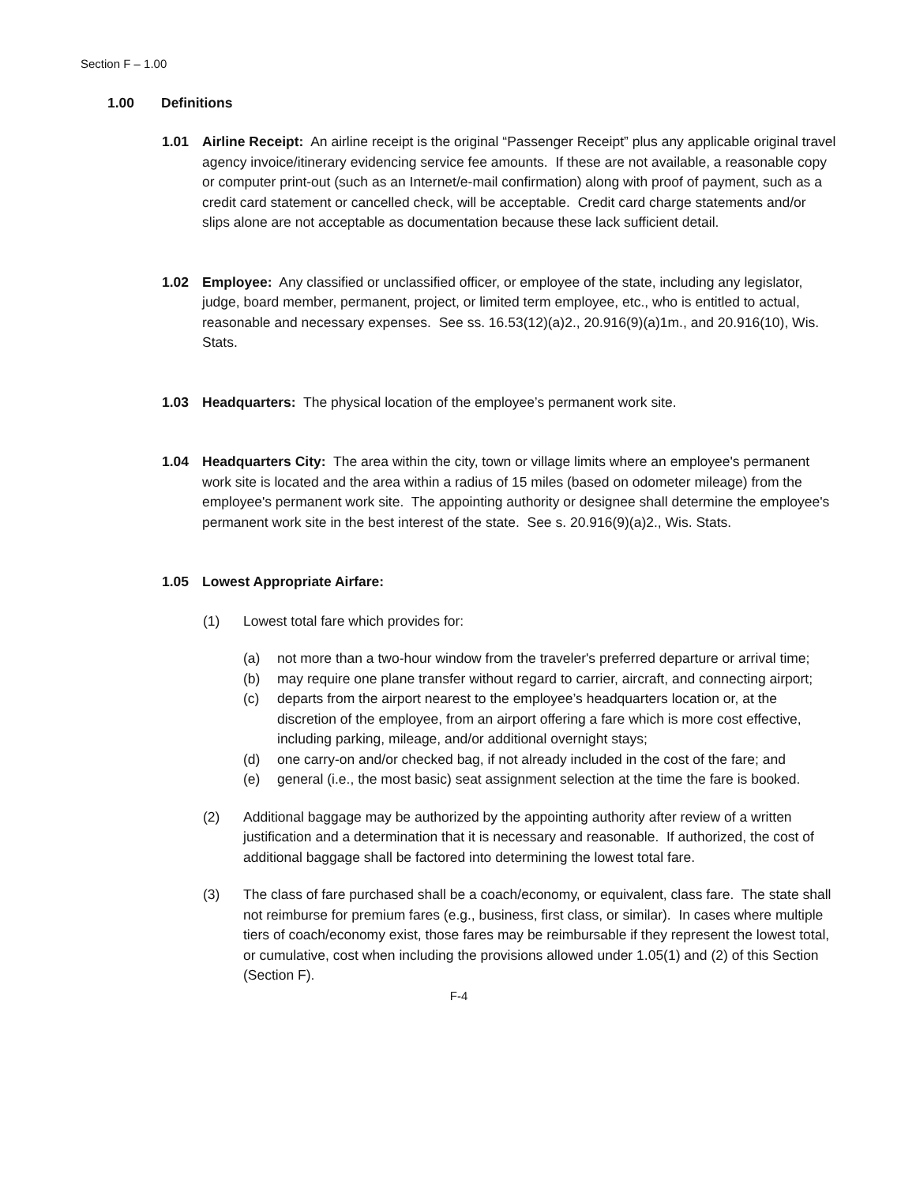Section F – 1.00
1.00 Definitions
1.01 Airline Receipt: An airline receipt is the original “Passenger Receipt” plus any applicable original travel agency invoice/itinerary evidencing service fee amounts. If these are not available, a reasonable copy or computer print-out (such as an Internet/e-mail confirmation) along with proof of payment, such as a credit card statement or cancelled check, will be acceptable. Credit card charge statements and/or slips alone are not acceptable as documentation because these lack sufficient detail.
1.02 Employee: Any classified or unclassified officer, or employee of the state, including any legislator, judge, board member, permanent, project, or limited term employee, etc., who is entitled to actual, reasonable and necessary expenses. See ss. 16.53(12)(a)2., 20.916(9)(a)1m., and 20.916(10), Wis. Stats.
1.03 Headquarters: The physical location of the employee’s permanent work site.
1.04 Headquarters City: The area within the city, town or village limits where an employee's permanent work site is located and the area within a radius of 15 miles (based on odometer mileage) from the employee's permanent work site. The appointing authority or designee shall determine the employee's permanent work site in the best interest of the state. See s. 20.916(9)(a)2., Wis. Stats.
1.05 Lowest Appropriate Airfare:
(1) Lowest total fare which provides for:
(a) not more than a two-hour window from the traveler's preferred departure or arrival time;
(b) may require one plane transfer without regard to carrier, aircraft, and connecting airport;
(c) departs from the airport nearest to the employee’s headquarters location or, at the discretion of the employee, from an airport offering a fare which is more cost effective, including parking, mileage, and/or additional overnight stays;
(d) one carry-on and/or checked bag, if not already included in the cost of the fare; and
(e) general (i.e., the most basic) seat assignment selection at the time the fare is booked.
(2) Additional baggage may be authorized by the appointing authority after review of a written justification and a determination that it is necessary and reasonable. If authorized, the cost of additional baggage shall be factored into determining the lowest total fare.
(3) The class of fare purchased shall be a coach/economy, or equivalent, class fare. The state shall not reimburse for premium fares (e.g., business, first class, or similar). In cases where multiple tiers of coach/economy exist, those fares may be reimbursable if they represent the lowest total, or cumulative, cost when including the provisions allowed under 1.05(1) and (2) of this Section (Section F).
F-4